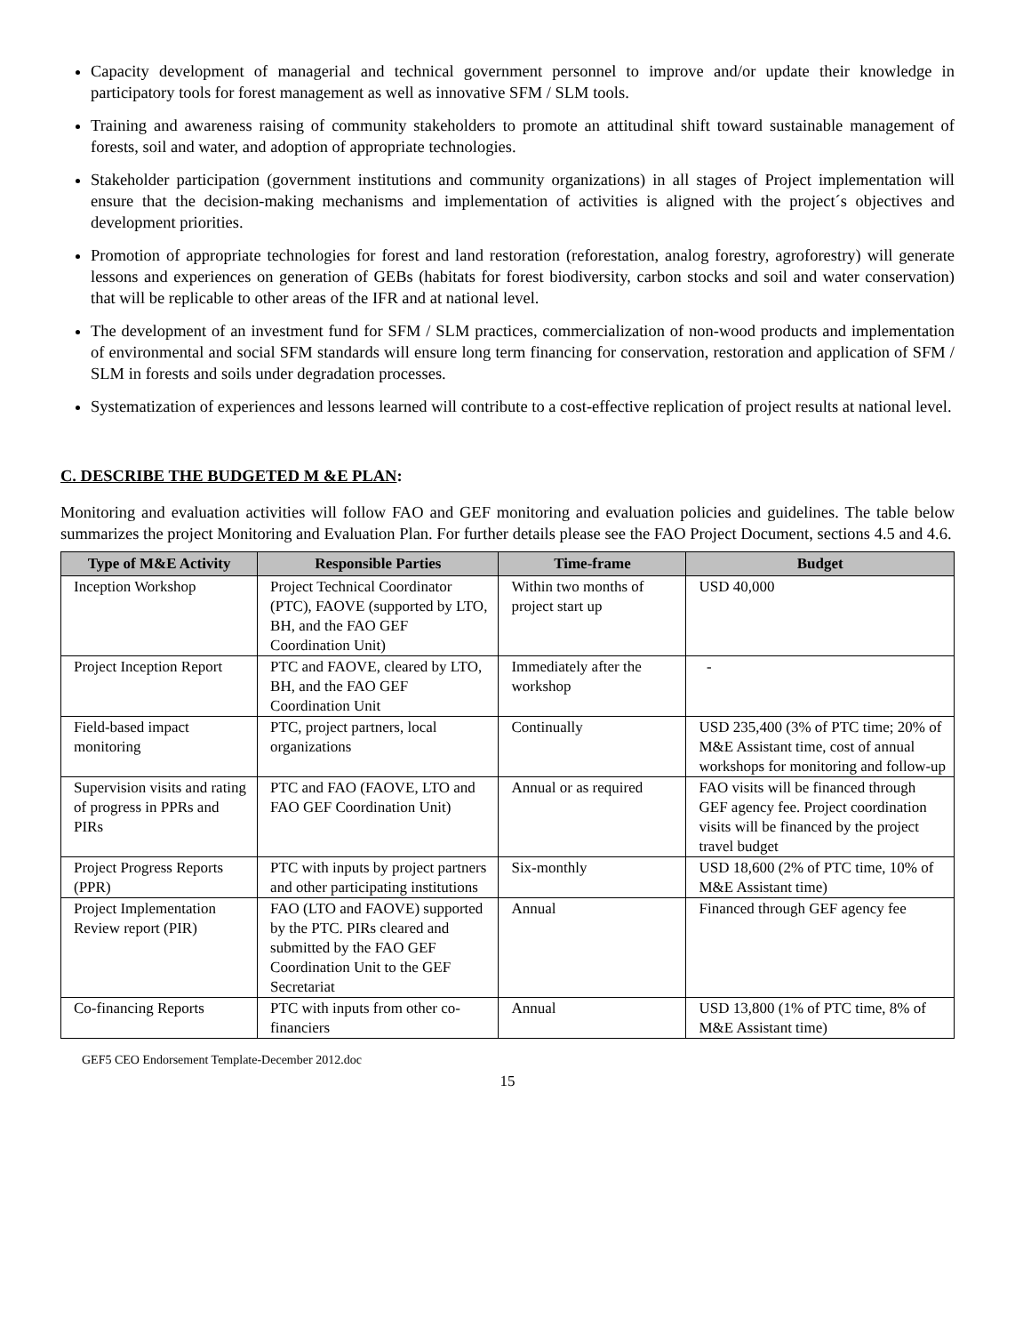Capacity development of managerial and technical government personnel to improve and/or update their knowledge in participatory tools for forest management as well as innovative SFM / SLM tools.
Training and awareness raising of community stakeholders to promote an attitudinal shift toward sustainable management of forests, soil and water, and adoption of appropriate technologies.
Stakeholder participation (government institutions and community organizations) in all stages of Project implementation will ensure that the decision-making mechanisms and implementation of activities is aligned with the project´s objectives and development priorities.
Promotion of appropriate technologies for forest and land restoration (reforestation, analog forestry, agroforestry) will generate lessons and experiences on generation of GEBs (habitats for forest biodiversity, carbon stocks and soil and water conservation) that will be replicable to other areas of the IFR and at national level.
The development of an investment fund for SFM / SLM practices, commercialization of non-wood products and implementation of environmental and social SFM standards will ensure long term financing for conservation, restoration and application of SFM / SLM in forests and soils under degradation processes.
Systematization of experiences and lessons learned will contribute to a cost-effective replication of project results at national level.
C. DESCRIBE THE BUDGETED M &E PLAN:
Monitoring and evaluation activities will follow FAO and GEF monitoring and evaluation policies and guidelines. The table below summarizes the project Monitoring and Evaluation Plan. For further details please see the FAO Project Document, sections 4.5 and 4.6.
| Type of M&E Activity | Responsible Parties | Time-frame | Budget |
| --- | --- | --- | --- |
| Inception Workshop | Project Technical Coordinator (PTC), FAOVE (supported by LTO, BH, and the FAO GEF Coordination Unit) | Within two months of project start up | USD 40,000 |
| Project Inception Report | PTC and FAOVE, cleared by LTO, BH, and the FAO GEF Coordination Unit | Immediately after the workshop | - |
| Field-based impact monitoring | PTC, project partners, local organizations | Continually | USD 235,400 (3% of PTC time; 20% of M&E Assistant time, cost of annual workshops for monitoring and follow-up |
| Supervision visits and rating of progress in PPRs and PIRs | PTC and FAO (FAOVE, LTO and FAO GEF Coordination Unit) | Annual or as required | FAO visits will be financed through GEF agency fee. Project coordination visits will be financed by the project travel budget |
| Project Progress Reports (PPR) | PTC with inputs by project partners and other participating institutions | Six-monthly | USD 18,600 (2% of PTC time, 10% of M&E Assistant time) |
| Project Implementation Review report (PIR) | FAO (LTO and FAOVE) supported by the PTC. PIRs cleared and submitted by the FAO GEF Coordination Unit to the GEF Secretariat | Annual | Financed through GEF agency fee |
| Co-financing Reports | PTC with inputs from other co-financiers | Annual | USD 13,800 (1% of PTC time, 8% of M&E Assistant time) |
GEF5 CEO Endorsement Template-December 2012.doc
15